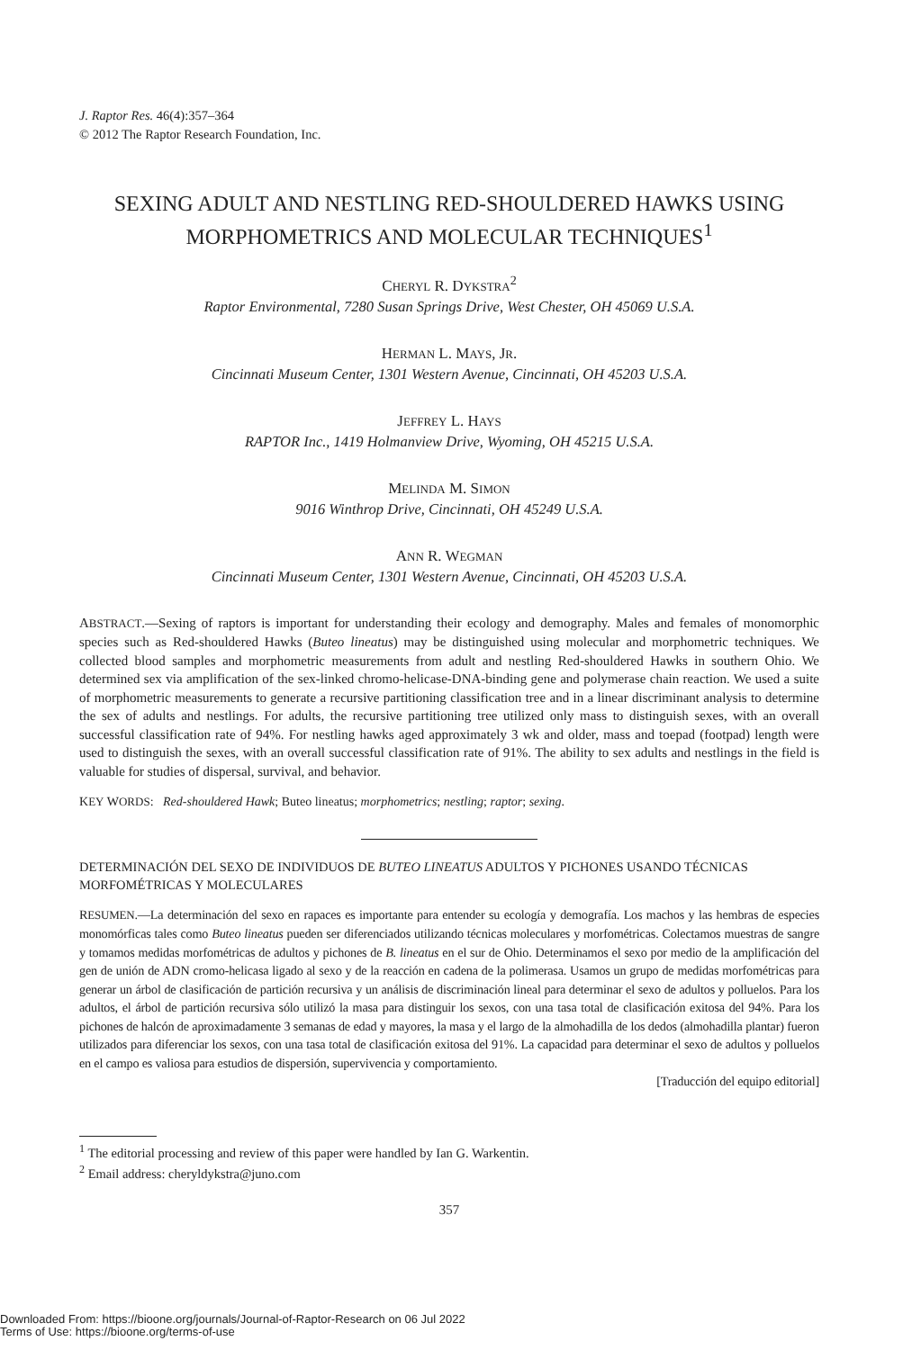J. Raptor Res. 46(4):357–364
© 2012 The Raptor Research Foundation, Inc.
SEXING ADULT AND NESTLING RED-SHOULDERED HAWKS USING MORPHOMETRICS AND MOLECULAR TECHNIQUES<sup>1</sup>
CHERYL R. DYKSTRA<sup>2</sup>
Raptor Environmental, 7280 Susan Springs Drive, West Chester, OH 45069 U.S.A.
HERMAN L. MAYS, JR.
Cincinnati Museum Center, 1301 Western Avenue, Cincinnati, OH 45203 U.S.A.
JEFFREY L. HAYS
RAPTOR Inc., 1419 Holmanview Drive, Wyoming, OH 45215 U.S.A.
MELINDA M. SIMON
9016 Winthrop Drive, Cincinnati, OH 45249 U.S.A.
ANN R. WEGMAN
Cincinnati Museum Center, 1301 Western Avenue, Cincinnati, OH 45203 U.S.A.
ABSTRACT.—Sexing of raptors is important for understanding their ecology and demography. Males and females of monomorphic species such as Red-shouldered Hawks (Buteo lineatus) may be distinguished using molecular and morphometric techniques. We collected blood samples and morphometric measurements from adult and nestling Red-shouldered Hawks in southern Ohio. We determined sex via amplification of the sex-linked chromo-helicase-DNA-binding gene and polymerase chain reaction. We used a suite of morphometric measurements to generate a recursive partitioning classification tree and in a linear discriminant analysis to determine the sex of adults and nestlings. For adults, the recursive partitioning tree utilized only mass to distinguish sexes, with an overall successful classification rate of 94%. For nestling hawks aged approximately 3 wk and older, mass and toepad (footpad) length were used to distinguish the sexes, with an overall successful classification rate of 91%. The ability to sex adults and nestlings in the field is valuable for studies of dispersal, survival, and behavior.
KEY WORDS: Red-shouldered Hawk; Buteo lineatus; morphometrics; nestling; raptor; sexing.
DETERMINACIÓN DEL SEXO DE INDIVIDUOS DE BUTEO LINEATUS ADULTOS Y PICHONES USANDO TÉCNICAS MORFOMÉTRICAS Y MOLECULARES
RESUMEN.—La determinación del sexo en rapaces es importante para entender su ecología y demografía. Los machos y las hembras de especies monomórficas tales como Buteo lineatus pueden ser diferenciados utilizando técnicas moleculares y morfométricas. Colectamos muestras de sangre y tomamos medidas morfométricas de adultos y pichones de B. lineatus en el sur de Ohio. Determinamos el sexo por medio de la amplificación del gen de unión de ADN cromo-helicasa ligado al sexo y de la reacción en cadena de la polimerasa. Usamos un grupo de medidas morfométricas para generar un árbol de clasificación de partición recursiva y un análisis de discriminación lineal para determinar el sexo de adultos y polluelos. Para los adultos, el árbol de partición recursiva sólo utilizó la masa para distinguir los sexos, con una tasa total de clasificación exitosa del 94%. Para los pichones de halcón de aproximadamente 3 semanas de edad y mayores, la masa y el largo de la almohadilla de los dedos (almohadilla plantar) fueron utilizados para diferenciar los sexos, con una tasa total de clasificación exitosa del 91%. La capacidad para determinar el sexo de adultos y polluelos en el campo es valiosa para estudios de dispersión, supervivencia y comportamiento.
[Traducción del equipo editorial]
<sup>1</sup> The editorial processing and review of this paper were handled by Ian G. Warkentin.
<sup>2</sup> Email address: cheryldykstra@juno.com
357
Downloaded From: https://bioone.org/journals/Journal-of-Raptor-Research on 06 Jul 2022
Terms of Use: https://bioone.org/terms-of-use